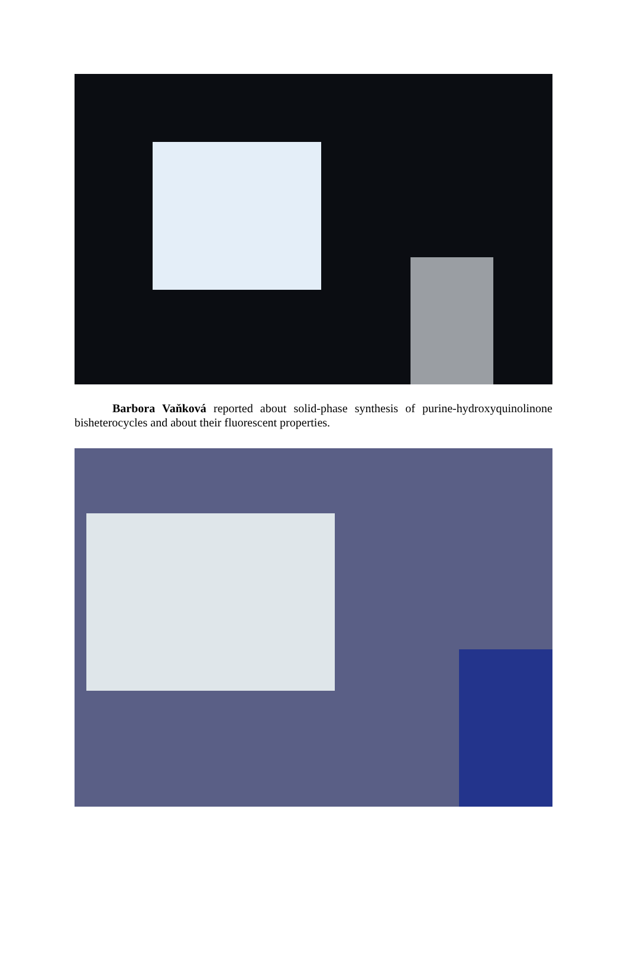Barbora Vaňková reported about solid-phase synthesis of purine-hydroxyquinolinone bisheterocycles and about their fluorescent properties.